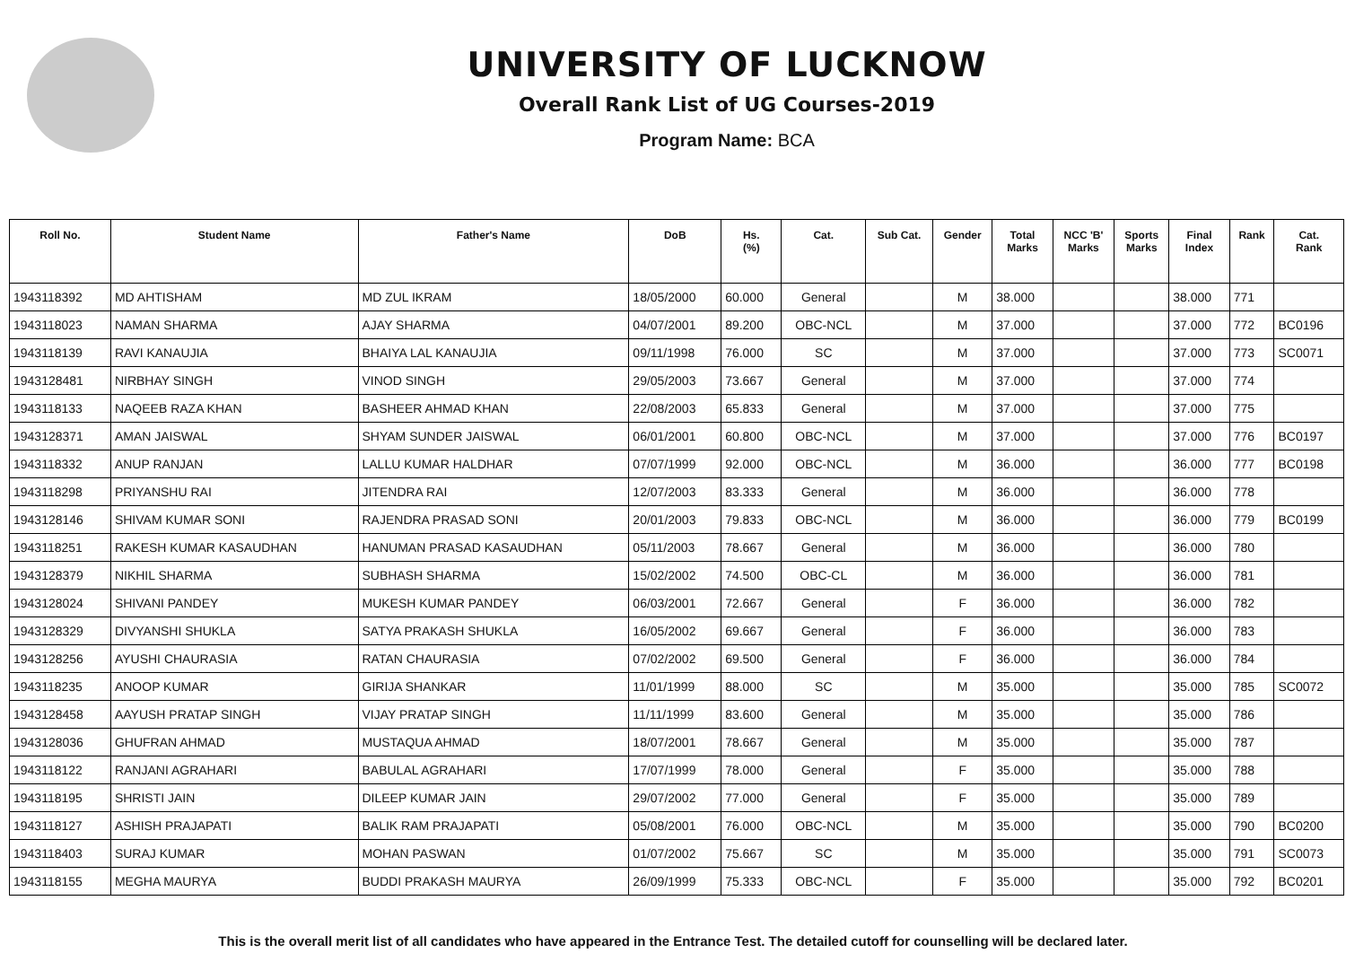UNIVERSITY OF LUCKNOW
Overall Rank List of UG Courses-2019
Program Name: BCA
| Roll No. | Student Name | Father's Name | DoB | Hs. (%) | Cat. | Sub Cat. | Gender | Total Marks | NCC 'B' Marks | Sports Marks | Final Index | Rank | Cat. Rank |
| --- | --- | --- | --- | --- | --- | --- | --- | --- | --- | --- | --- | --- | --- |
| 1943118392 | MD AHTISHAM | MD ZUL IKRAM | 18/05/2000 | 60.000 | General | | M | 38.000 | | | 38.000 | 771 | |
| 1943118023 | NAMAN SHARMA | AJAY SHARMA | 04/07/2001 | 89.200 | OBC-NCL | | M | 37.000 | | | 37.000 | 772 | BC0196 |
| 1943118139 | RAVI KANAUJIA | BHAIYA LAL KANAUJIA | 09/11/1998 | 76.000 | SC | | M | 37.000 | | | 37.000 | 773 | SC0071 |
| 1943128481 | NIRBHAY SINGH | VINOD SINGH | 29/05/2003 | 73.667 | General | | M | 37.000 | | | 37.000 | 774 | |
| 1943118133 | NAQEEB RAZA KHAN | BASHEER AHMAD KHAN | 22/08/2003 | 65.833 | General | | M | 37.000 | | | 37.000 | 775 | |
| 1943128371 | AMAN JAISWAL | SHYAM SUNDER JAISWAL | 06/01/2001 | 60.800 | OBC-NCL | | M | 37.000 | | | 37.000 | 776 | BC0197 |
| 1943118332 | ANUP RANJAN | LALLU KUMAR HALDHAR | 07/07/1999 | 92.000 | OBC-NCL | | M | 36.000 | | | 36.000 | 777 | BC0198 |
| 1943118298 | PRIYANSHU RAI | JITENDRA RAI | 12/07/2003 | 83.333 | General | | M | 36.000 | | | 36.000 | 778 | |
| 1943128146 | SHIVAM KUMAR SONI | RAJENDRA PRASAD SONI | 20/01/2003 | 79.833 | OBC-NCL | | M | 36.000 | | | 36.000 | 779 | BC0199 |
| 1943118251 | RAKESH KUMAR KASAUDHAN | HANUMAN PRASAD KASAUDHAN | 05/11/2003 | 78.667 | General | | M | 36.000 | | | 36.000 | 780 | |
| 1943128379 | NIKHIL SHARMA | SUBHASH SHARMA | 15/02/2002 | 74.500 | OBC-CL | | M | 36.000 | | | 36.000 | 781 | |
| 1943128024 | SHIVANI PANDEY | MUKESH KUMAR PANDEY | 06/03/2001 | 72.667 | General | | F | 36.000 | | | 36.000 | 782 | |
| 1943128329 | DIVYANSHI SHUKLA | SATYA PRAKASH SHUKLA | 16/05/2002 | 69.667 | General | | F | 36.000 | | | 36.000 | 783 | |
| 1943128256 | AYUSHI CHAURASIA | RATAN CHAURASIA | 07/02/2002 | 69.500 | General | | F | 36.000 | | | 36.000 | 784 | |
| 1943118235 | ANOOP KUMAR | GIRIJA SHANKAR | 11/01/1999 | 88.000 | SC | | M | 35.000 | | | 35.000 | 785 | SC0072 |
| 1943128458 | AAYUSH PRATAP SINGH | VIJAY PRATAP SINGH | 11/11/1999 | 83.600 | General | | M | 35.000 | | | 35.000 | 786 | |
| 1943128036 | GHUFRAN AHMAD | MUSTAQUA AHMAD | 18/07/2001 | 78.667 | General | | M | 35.000 | | | 35.000 | 787 | |
| 1943118122 | RANJANI AGRAHARI | BABULAL AGRAHARI | 17/07/1999 | 78.000 | General | | F | 35.000 | | | 35.000 | 788 | |
| 1943118195 | SHRISTI JAIN | DILEEP KUMAR JAIN | 29/07/2002 | 77.000 | General | | F | 35.000 | | | 35.000 | 789 | |
| 1943118127 | ASHISH PRAJAPATI | BALIK RAM PRAJAPATI | 05/08/2001 | 76.000 | OBC-NCL | | M | 35.000 | | | 35.000 | 790 | BC0200 |
| 1943118403 | SURAJ KUMAR | MOHAN PASWAN | 01/07/2002 | 75.667 | SC | | M | 35.000 | | | 35.000 | 791 | SC0073 |
| 1943118155 | MEGHA MAURYA | BUDDI PRAKASH MAURYA | 26/09/1999 | 75.333 | OBC-NCL | | F | 35.000 | | | 35.000 | 792 | BC0201 |
This is the overall merit list of all candidates who have appeared in the Entrance Test. The detailed cutoff for counselling will be declared later.